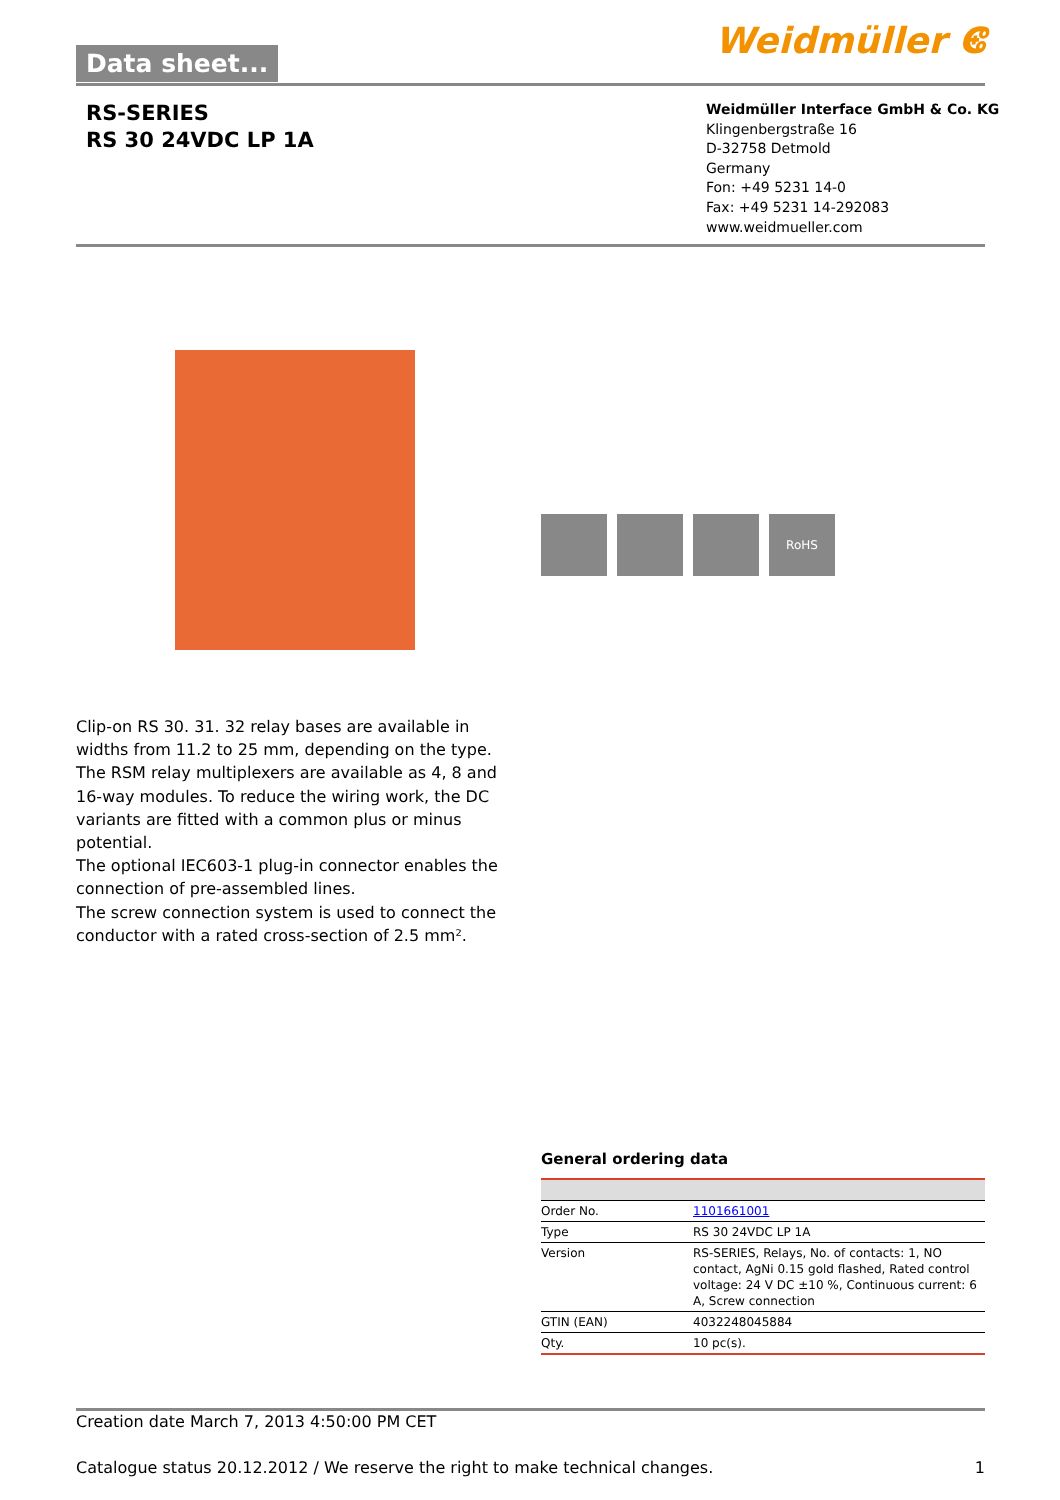Data sheet... Weidmüller ⵞ
RS-SERIES
RS 30 24VDC LP 1A
Weidmüller Interface GmbH & Co. KG
Klingenbergstraße 16
D-32758 Detmold
Germany
Fon: +49 5231 14-0
Fax: +49 5231 14-292083
www.weidmueller.com
RoHS
Clip-on RS 30. 31. 32 relay bases are available in widths from 11.2 to 25 mm, depending on the type.
The RSM relay multiplexers are available as 4, 8 and 16-way modules. To reduce the wiring work, the DC variants are fitted with a common plus or minus potential.
The optional IEC603-1 plug-in connector enables the connection of pre-assembled lines.
The screw connection system is used to connect the conductor with a rated cross-section of 2.5 mm².
General ordering data
| Order No. | 1101661001 |
| Type | RS 30 24VDC LP 1A |
| Version | RS-SERIES, Relays, No. of contacts: 1, NO contact, AgNi 0.15 gold flashed, Rated control voltage: 24 V DC ±10 %, Continuous current: 6 A, Screw connection |
| GTIN (EAN) | 4032248045884 |
| Qty. | 10 pc(s). |
Creation date March 7, 2013 4:50:00 PM CET
Catalogue status 20.12.2012 / We reserve the right to make technical changes. 1